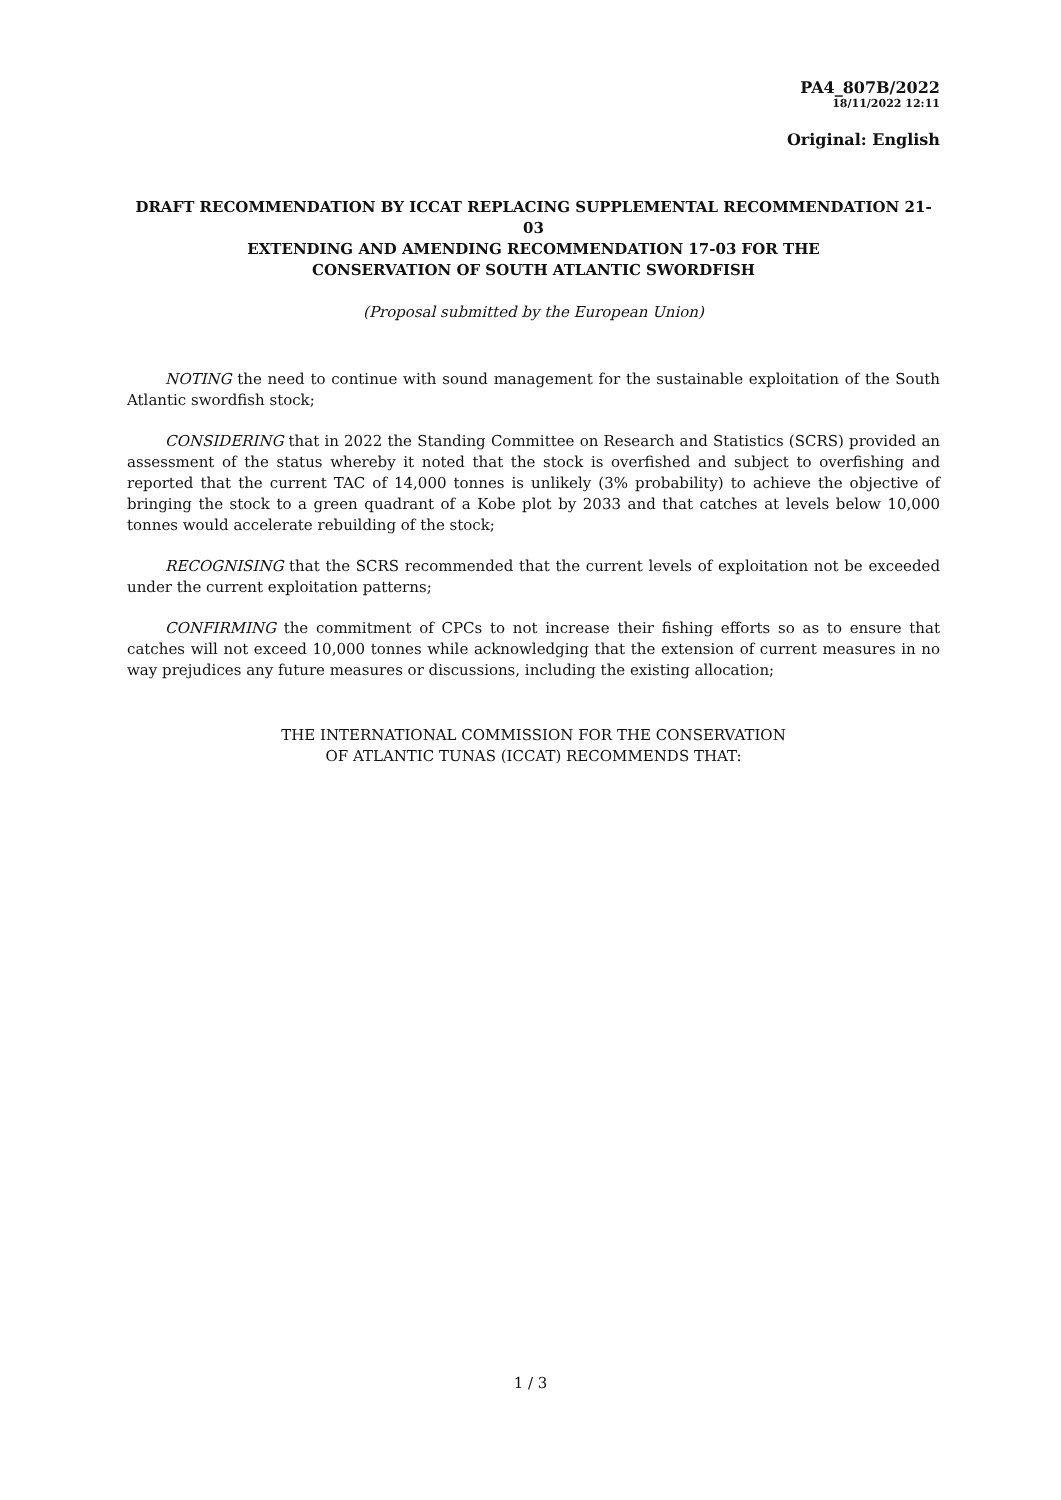PA4_807B/2022
18/11/2022 12:11
Original: English
DRAFT RECOMMENDATION BY ICCAT REPLACING SUPPLEMENTAL RECOMMENDATION 21-03
EXTENDING AND AMENDING RECOMMENDATION 17-03 FOR THE
CONSERVATION OF SOUTH ATLANTIC SWORDFISH
(Proposal submitted by the European Union)
NOTING the need to continue with sound management for the sustainable exploitation of the South Atlantic swordfish stock;
CONSIDERING that in 2022 the Standing Committee on Research and Statistics (SCRS) provided an assessment of the status whereby it noted that the stock is overfished and subject to overfishing and reported that the current TAC of 14,000 tonnes is unlikely (3% probability) to achieve the objective of bringing the stock to a green quadrant of a Kobe plot by 2033 and that catches at levels below 10,000 tonnes would accelerate rebuilding of the stock;
RECOGNISING that the SCRS recommended that the current levels of exploitation not be exceeded under the current exploitation patterns;
CONFIRMING the commitment of CPCs to not increase their fishing efforts so as to ensure that catches will not exceed 10,000 tonnes while acknowledging that the extension of current measures in no way prejudices any future measures or discussions, including the existing allocation;
THE INTERNATIONAL COMMISSION FOR THE CONSERVATION
OF ATLANTIC TUNAS (ICCAT) RECOMMENDS THAT:
1 / 3